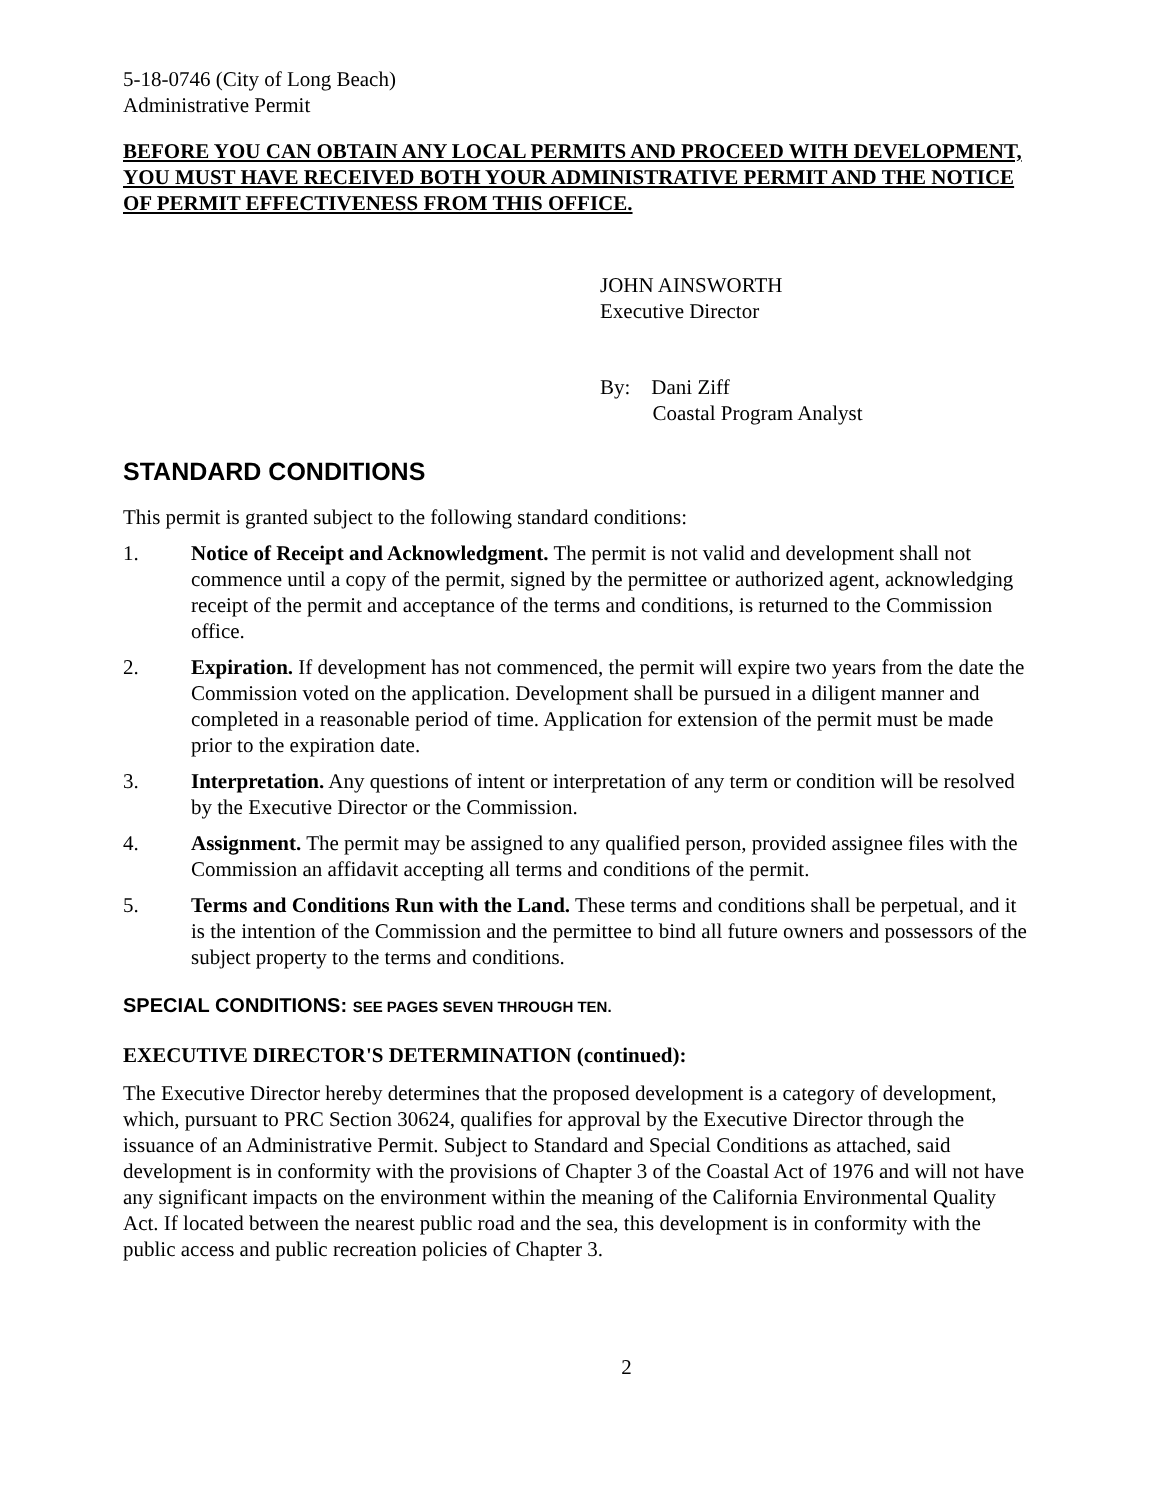5-18-0746 (City of Long Beach)
Administrative Permit
BEFORE YOU CAN OBTAIN ANY LOCAL PERMITS AND PROCEED WITH DEVELOPMENT, YOU MUST HAVE RECEIVED BOTH YOUR ADMINISTRATIVE PERMIT AND THE NOTICE OF PERMIT EFFECTIVENESS FROM THIS OFFICE.
JOHN AINSWORTH
Executive Director
By: Dani Ziff
Coastal Program Analyst
STANDARD CONDITIONS
This permit is granted subject to the following standard conditions:
1. Notice of Receipt and Acknowledgment. The permit is not valid and development shall not commence until a copy of the permit, signed by the permittee or authorized agent, acknowledging receipt of the permit and acceptance of the terms and conditions, is returned to the Commission office.
2. Expiration. If development has not commenced, the permit will expire two years from the date the Commission voted on the application. Development shall be pursued in a diligent manner and completed in a reasonable period of time. Application for extension of the permit must be made prior to the expiration date.
3. Interpretation. Any questions of intent or interpretation of any term or condition will be resolved by the Executive Director or the Commission.
4. Assignment. The permit may be assigned to any qualified person, provided assignee files with the Commission an affidavit accepting all terms and conditions of the permit.
5. Terms and Conditions Run with the Land. These terms and conditions shall be perpetual, and it is the intention of the Commission and the permittee to bind all future owners and possessors of the subject property to the terms and conditions.
SPECIAL CONDITIONS: SEE PAGES SEVEN THROUGH TEN.
EXECUTIVE DIRECTOR'S DETERMINATION (continued):
The Executive Director hereby determines that the proposed development is a category of development, which, pursuant to PRC Section 30624, qualifies for approval by the Executive Director through the issuance of an Administrative Permit. Subject to Standard and Special Conditions as attached, said development is in conformity with the provisions of Chapter 3 of the Coastal Act of 1976 and will not have any significant impacts on the environment within the meaning of the California Environmental Quality Act. If located between the nearest public road and the sea, this development is in conformity with the public access and public recreation policies of Chapter 3.
2